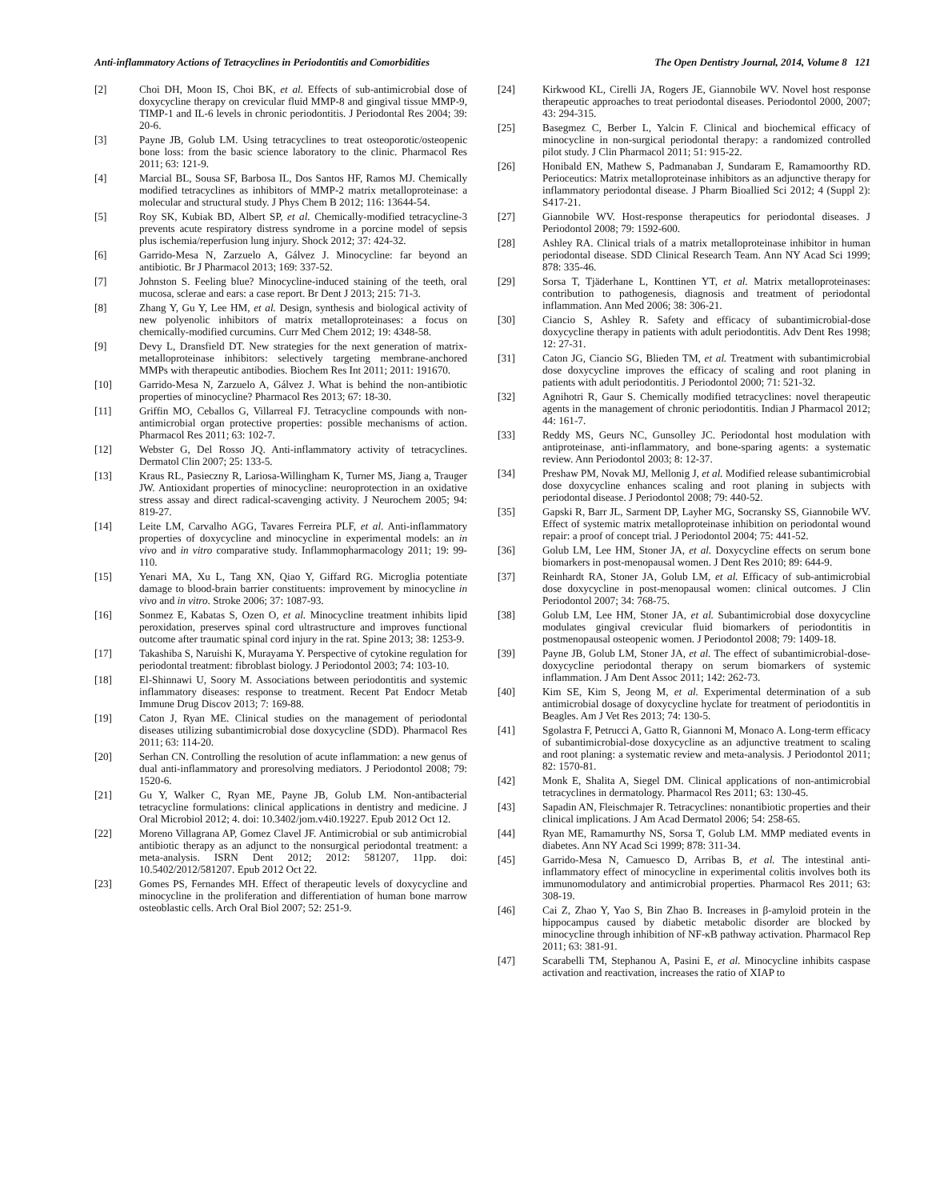Anti-inflammatory Actions of Tetracyclines in Periodontitis and Comorbidities The Open Dentistry Journal, 2014, Volume 8 121
[2] Choi DH, Moon IS, Choi BK, et al. Effects of sub-antimicrobial dose of doxycycline therapy on crevicular fluid MMP-8 and gingival tissue MMP-9, TIMP-1 and IL-6 levels in chronic periodontitis. J Periodontal Res 2004; 39: 20-6.
[3] Payne JB, Golub LM. Using tetracyclines to treat osteoporotic/osteopenic bone loss: from the basic science laboratory to the clinic. Pharmacol Res 2011; 63: 121-9.
[4] Marcial BL, Sousa SF, Barbosa IL, Dos Santos HF, Ramos MJ. Chemically modified tetracyclines as inhibitors of MMP-2 matrix metalloproteinase: a molecular and structural study. J Phys Chem B 2012; 116: 13644-54.
[5] Roy SK, Kubiak BD, Albert SP, et al. Chemically-modified tetracycline-3 prevents acute respiratory distress syndrome in a porcine model of sepsis plus ischemia/reperfusion lung injury. Shock 2012; 37: 424-32.
[6] Garrido-Mesa N, Zarzuelo A, Gálvez J. Minocycline: far beyond an antibiotic. Br J Pharmacol 2013; 169: 337-52.
[7] Johnston S. Feeling blue? Minocycline-induced staining of the teeth, oral mucosa, sclerae and ears: a case report. Br Dent J 2013; 215: 71-3.
[8] Zhang Y, Gu Y, Lee HM, et al. Design, synthesis and biological activity of new polyenolic inhibitors of matrix metalloproteinases: a focus on chemically-modified curcumins. Curr Med Chem 2012; 19: 4348-58.
[9] Devy L, Dransfield DT. New strategies for the next generation of matrix-metalloproteinase inhibitors: selectively targeting membrane-anchored MMPs with therapeutic antibodies. Biochem Res Int 2011; 2011: 191670.
[10] Garrido-Mesa N, Zarzuelo A, Gálvez J. What is behind the non-antibiotic properties of minocycline? Pharmacol Res 2013; 67: 18-30.
[11] Griffin MO, Ceballos G, Villarreal FJ. Tetracycline compounds with non-antimicrobial organ protective properties: possible mechanisms of action. Pharmacol Res 2011; 63: 102-7.
[12] Webster G, Del Rosso JQ. Anti-inflammatory activity of tetracyclines. Dermatol Clin 2007; 25: 133-5.
[13] Kraus RL, Pasieczny R, Lariosa-Willingham K, Turner MS, Jiang a, Trauger JW. Antioxidant properties of minocycline: neuroprotection in an oxidative stress assay and direct radical-scavenging activity. J Neurochem 2005; 94: 819-27.
[14] Leite LM, Carvalho AGG, Tavares Ferreira PLF, et al. Anti-inflammatory properties of doxycycline and minocycline in experimental models: an in vivo and in vitro comparative study. Inflammopharmacology 2011; 19: 99-110.
[15] Yenari MA, Xu L, Tang XN, Qiao Y, Giffard RG. Microglia potentiate damage to blood-brain barrier constituents: improvement by minocycline in vivo and in vitro. Stroke 2006; 37: 1087-93.
[16] Sonmez E, Kabatas S, Ozen O, et al. Minocycline treatment inhibits lipid peroxidation, preserves spinal cord ultrastructure and improves functional outcome after traumatic spinal cord injury in the rat. Spine 2013; 38: 1253-9.
[17] Takashiba S, Naruishi K, Murayama Y. Perspective of cytokine regulation for periodontal treatment: fibroblast biology. J Periodontol 2003; 74: 103-10.
[18] El-Shinnawi U, Soory M. Associations between periodontitis and systemic inflammatory diseases: response to treatment. Recent Pat Endocr Metab Immune Drug Discov 2013; 7: 169-88.
[19] Caton J, Ryan ME. Clinical studies on the management of periodontal diseases utilizing subantimicrobial dose doxycycline (SDD). Pharmacol Res 2011; 63: 114-20.
[20] Serhan CN. Controlling the resolution of acute inflammation: a new genus of dual anti-inflammatory and proresolving mediators. J Periodontol 2008; 79: 1520-6.
[21] Gu Y, Walker C, Ryan ME, Payne JB, Golub LM. Non-antibacterial tetracycline formulations: clinical applications in dentistry and medicine. J Oral Microbiol 2012; 4. doi: 10.3402/jom.v4i0.19227. Epub 2012 Oct 12.
[22] Moreno Villagrana AP, Gomez Clavel JF. Antimicrobial or sub antimicrobial antibiotic therapy as an adjunct to the nonsurgical periodontal treatment: a meta-analysis. ISRN Dent 2012; 2012: 581207, 11pp. doi: 10.5402/2012/581207. Epub 2012 Oct 22.
[23] Gomes PS, Fernandes MH. Effect of therapeutic levels of doxycycline and minocycline in the proliferation and differentiation of human bone marrow osteoblastic cells. Arch Oral Biol 2007; 52: 251-9.
[24] Kirkwood KL, Cirelli JA, Rogers JE, Giannobile WV. Novel host response therapeutic approaches to treat periodontal diseases. Periodontol 2000, 2007; 43: 294-315.
[25] Basegmez C, Berber L, Yalcin F. Clinical and biochemical efficacy of minocycline in non-surgical periodontal therapy: a randomized controlled pilot study. J Clin Pharmacol 2011; 51: 915-22.
[26] Honibald EN, Mathew S, Padmanaban J, Sundaram E, Ramamoorthy RD. Perioceutics: Matrix metalloproteinase inhibitors as an adjunctive therapy for inflammatory periodontal disease. J Pharm Bioallied Sci 2012; 4 (Suppl 2): S417-21.
[27] Giannobile WV. Host-response therapeutics for periodontal diseases. J Periodontol 2008; 79: 1592-600.
[28] Ashley RA. Clinical trials of a matrix metalloproteinase inhibitor in human periodontal disease. SDD Clinical Research Team. Ann NY Acad Sci 1999; 878: 335-46.
[29] Sorsa T, Tjäderhane L, Konttinen YT, et al. Matrix metalloproteinases: contribution to pathogenesis, diagnosis and treatment of periodontal inflammation. Ann Med 2006; 38: 306-21.
[30] Ciancio S, Ashley R. Safety and efficacy of subantimicrobial-dose doxycycline therapy in patients with adult periodontitis. Adv Dent Res 1998; 12: 27-31.
[31] Caton JG, Ciancio SG, Blieden TM, et al. Treatment with subantimicrobial dose doxycycline improves the efficacy of scaling and root planing in patients with adult periodontitis. J Periodontol 2000; 71: 521-32.
[32] Agnihotri R, Gaur S. Chemically modified tetracyclines: novel therapeutic agents in the management of chronic periodontitis. Indian J Pharmacol 2012; 44: 161-7.
[33] Reddy MS, Geurs NC, Gunsolley JC. Periodontal host modulation with antiproteinase, anti-inflammatory, and bone-sparing agents: a systematic review. Ann Periodontol 2003; 8: 12-37.
[34] Preshaw PM, Novak MJ, Mellonig J, et al. Modified release subantimicrobial dose doxycycline enhances scaling and root planing in subjects with periodontal disease. J Periodontol 2008; 79: 440-52.
[35] Gapski R, Barr JL, Sarment DP, Layher MG, Socransky SS, Giannobile WV. Effect of systemic matrix metalloproteinase inhibition on periodontal wound repair: a proof of concept trial. J Periodontol 2004; 75: 441-52.
[36] Golub LM, Lee HM, Stoner JA, et al. Doxycycline effects on serum bone biomarkers in post-menopausal women. J Dent Res 2010; 89: 644-9.
[37] Reinhardt RA, Stoner JA, Golub LM, et al. Efficacy of sub-antimicrobial dose doxycycline in post-menopausal women: clinical outcomes. J Clin Periodontol 2007; 34: 768-75.
[38] Golub LM, Lee HM, Stoner JA, et al. Subantimicrobial dose doxycycline modulates gingival crevicular fluid biomarkers of periodontitis in postmenopausal osteopenic women. J Periodontol 2008; 79: 1409-18.
[39] Payne JB, Golub LM, Stoner JA, et al. The effect of subantimicrobial-dose-doxycycline periodontal therapy on serum biomarkers of systemic inflammation. J Am Dent Assoc 2011; 142: 262-73.
[40] Kim SE, Kim S, Jeong M, et al. Experimental determination of a sub antimicrobial dosage of doxycycline hyclate for treatment of periodontitis in Beagles. Am J Vet Res 2013; 74: 130-5.
[41] Sgolastra F, Petrucci A, Gatto R, Giannoni M, Monaco A. Long-term efficacy of subantimicrobial-dose doxycycline as an adjunctive treatment to scaling and root planing: a systematic review and meta-analysis. J Periodontol 2011; 82: 1570-81.
[42] Monk E, Shalita A, Siegel DM. Clinical applications of non-antimicrobial tetracyclines in dermatology. Pharmacol Res 2011; 63: 130-45.
[43] Sapadin AN, Fleischmajer R. Tetracyclines: nonantibiotic properties and their clinical implications. J Am Acad Dermatol 2006; 54: 258-65.
[44] Ryan ME, Ramamurthy NS, Sorsa T, Golub LM. MMP mediated events in diabetes. Ann NY Acad Sci 1999; 878: 311-34.
[45] Garrido-Mesa N, Camuesco D, Arribas B, et al. The intestinal anti-inflammatory effect of minocycline in experimental colitis involves both its immunomodulatory and antimicrobial properties. Pharmacol Res 2011; 63: 308-19.
[46] Cai Z, Zhao Y, Yao S, Bin Zhao B. Increases in β-amyloid protein in the hippocampus caused by diabetic metabolic disorder are blocked by minocycline through inhibition of NF-κB pathway activation. Pharmacol Rep 2011; 63: 381-91.
[47] Scarabelli TM, Stephanou A, Pasini E, et al. Minocycline inhibits caspase activation and reactivation, increases the ratio of XIAP to